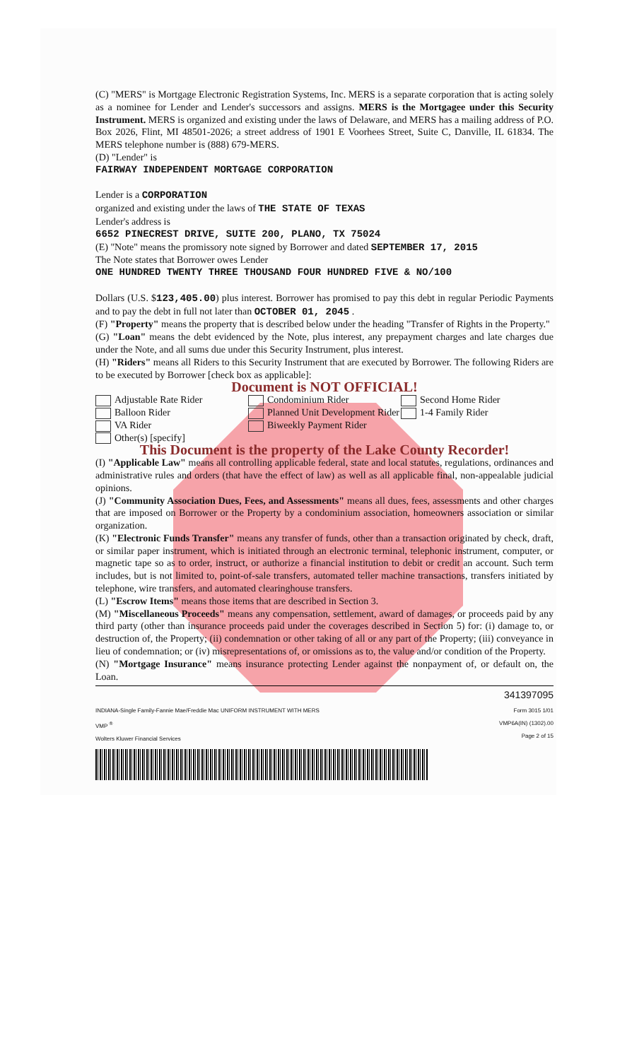(C) "MERS" is Mortgage Electronic Registration Systems, Inc. MERS is a separate corporation that is acting solely as a nominee for Lender and Lender's successors and assigns. MERS is the Mortgagee under this Security Instrument. MERS is organized and existing under the laws of Delaware, and MERS has a mailing address of P.O. Box 2026, Flint, MI 48501-2026; a street address of 1901 E Voorhees Street, Suite C, Danville, IL 61834. The MERS telephone number is (888) 679-MERS.
(D) "Lender" is
FAIRWAY INDEPENDENT MORTGAGE CORPORATION
Lender is a CORPORATION
organized and existing under the laws of THE STATE OF TEXAS
Lender's address is
6652 PINECREST DRIVE, SUITE 200, PLANO, TX 75024
(E) "Note" means the promissory note signed by Borrower and dated SEPTEMBER 17, 2015
The Note states that Borrower owes Lender
ONE HUNDRED TWENTY THREE THOUSAND FOUR HUNDRED FIVE & NO/100
Dollars (U.S. $123,405.00) plus interest. Borrower has promised to pay this debt in regular Periodic Payments and to pay the debt in full not later than OCTOBER 01, 2045 .
(F) "Property" means the property that is described below under the heading "Transfer of Rights in the Property."
(G) "Loan" means the debt evidenced by the Note, plus interest, any prepayment charges and late charges due under the Note, and all sums due under this Security Instrument, plus interest.
(H) "Riders" means all Riders to this Security Instrument that are executed by Borrower. The following Riders are to be executed by Borrower [check box as applicable]:
Document is NOT OFFICIAL!
Adjustable Rate Rider Condominium Rider Second Home Rider
Balloon Rider Planned Unit Development Rider 1-4 Family Rider
VA Rider Biweekly Payment Rider
Other(s) [specify]
This Document is the property of the Lake County Recorder!
(I) "Applicable Law" means all controlling applicable federal, state and local statutes, regulations, ordinances and administrative rules and orders (that have the effect of law) as well as all applicable final, non-appealable judicial opinions.
(J) "Community Association Dues, Fees, and Assessments" means all dues, fees, assessments and other charges that are imposed on Borrower or the Property by a condominium association, homeowners association or similar organization.
(K) "Electronic Funds Transfer" means any transfer of funds, other than a transaction originated by check, draft, or similar paper instrument, which is initiated through an electronic terminal, telephonic instrument, computer, or magnetic tape so as to order, instruct, or authorize a financial institution to debit or credit an account. Such term includes, but is not limited to, point-of-sale transfers, automated teller machine transactions, transfers initiated by telephone, wire transfers, and automated clearinghouse transfers.
(L) "Escrow Items" means those items that are described in Section 3.
(M) "Miscellaneous Proceeds" means any compensation, settlement, award of damages, or proceeds paid by any third party (other than insurance proceeds paid under the coverages described in Section 5) for: (i) damage to, or destruction of, the Property; (ii) condemnation or other taking of all or any part of the Property; (iii) conveyance in lieu of condemnation; or (iv) misrepresentations of, or omissions as to, the value and/or condition of the Property.
(N) "Mortgage Insurance" means insurance protecting Lender against the nonpayment of, or default on, the Loan.
341397095
INDIANA-Single Family-Fannie Mae/Freddie Mac UNIFORM INSTRUMENT WITH MERS
VMP <sup>®</sup>
Wolters Kluwer Financial Services
Form 3015 1/01
VMP6A(IN) (1302).00
Page 2 of 15